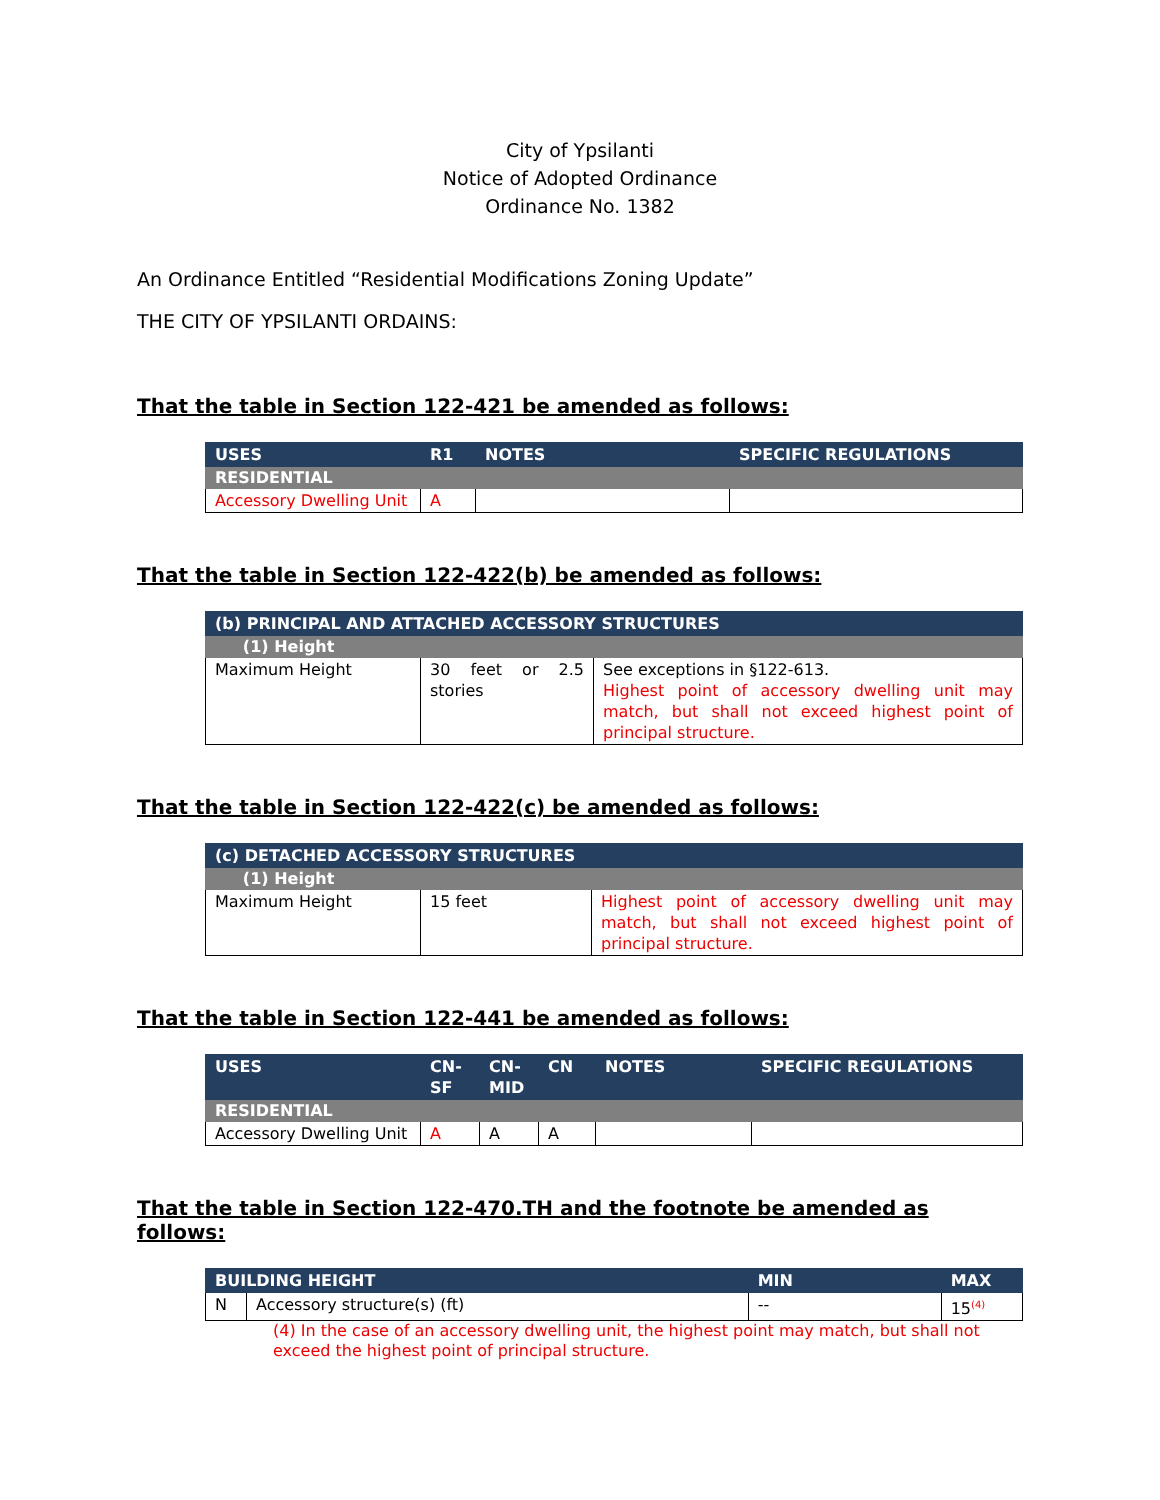City of Ypsilanti
Notice of Adopted Ordinance
Ordinance No. 1382
An Ordinance Entitled “Residential Modifications Zoning Update”
THE CITY OF YPSILANTI ORDAINS:
That the table in Section 122-421 be amended as follows:
| USES | R1 | NOTES | SPECIFIC REGULATIONS |
| --- | --- | --- | --- |
| RESIDENTIAL | | | |
| Accessory Dwelling Unit | A | | |
That the table in Section 122-422(b) be amended as follows:
| (b) PRINCIPAL AND ATTACHED ACCESSORY STRUCTURES | | |
| --- | --- | --- |
| (1) Height | | |
| Maximum Height | 30 feet or 2.5 stories | See exceptions in §122-613. Highest point of accessory dwelling unit may match, but shall not exceed highest point of principal structure. |
That the table in Section 122-422(c) be amended as follows:
| (c) DETACHED ACCESSORY STRUCTURES | | |
| --- | --- | --- |
| (1) Height | | |
| Maximum Height | 15 feet | Highest point of accessory dwelling unit may match, but shall not exceed highest point of principal structure. |
That the table in Section 122-441 be amended as follows:
| USES | CN- SF | CN- MID | CN | NOTES | SPECIFIC REGULATIONS |
| --- | --- | --- | --- | --- | --- |
| RESIDENTIAL | | | | | |
| Accessory Dwelling Unit | A | A | A | | |
That the table in Section 122-470.TH and the footnote be amended as follows:
| BUILDING HEIGHT | | MIN | MAX |
| --- | --- | --- | --- |
| N | Accessory structure(s) (ft) | -- | 15<sup>(4)</sup> |
(4) In the case of an accessory dwelling unit, the highest point may match, but shall not exceed the highest point of principal structure.